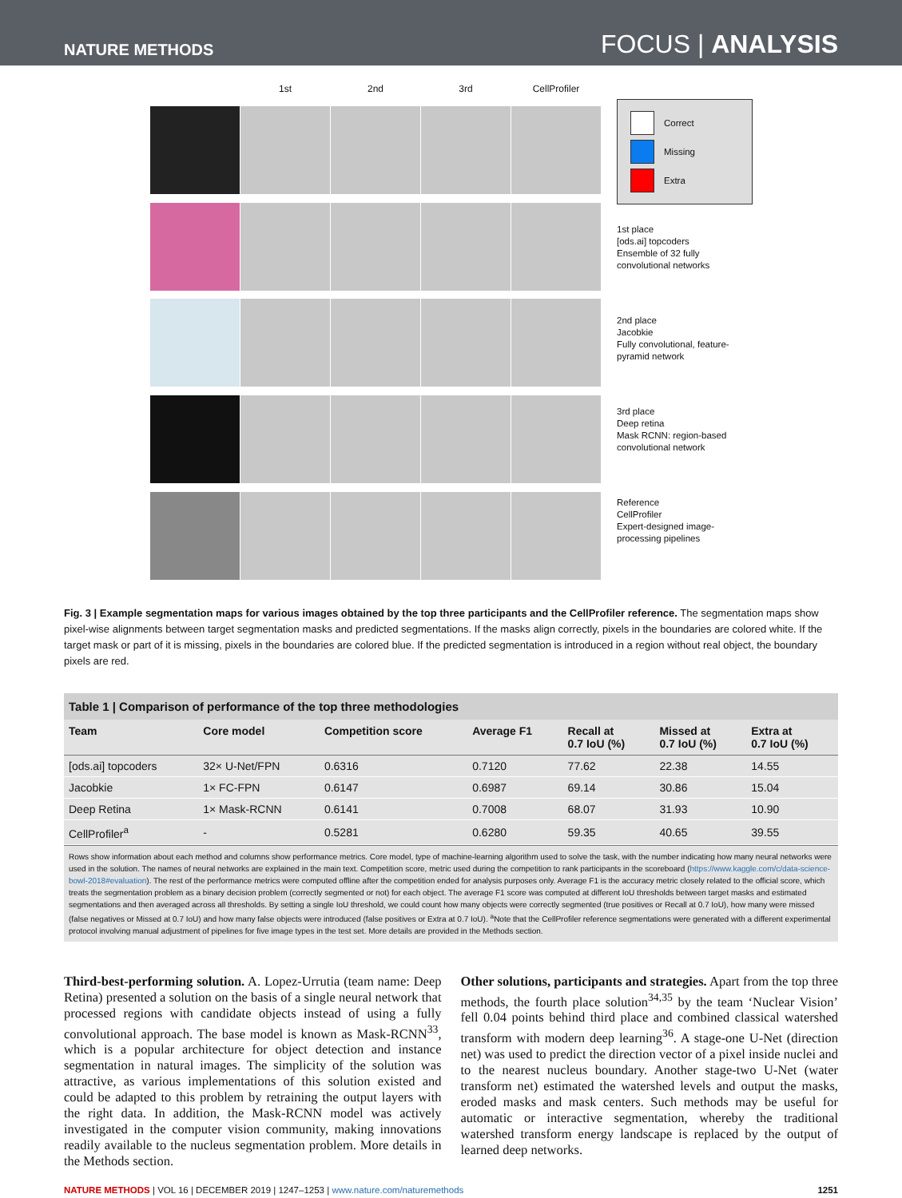NATURE METHODS FOCUS | ANALYSIS
1st
2nd
3rd
CellProfiler
Correct
Missing
Extra
1st place
[ods.ai] topcoders
Ensemble of 32 fully convolutional networks
2nd place
Jacobkie
Fully convolutional, feature-pyramid network
3rd place
Deep retina
Mask RCNN: region-based convolutional network
Reference
CellProfiler
Expert-designed image-processing pipelines
Fig. 3 | Example segmentation maps for various images obtained by the top three participants and the CellProfiler reference. The segmentation maps show pixel-wise alignments between target segmentation masks and predicted segmentations. If the masks align correctly, pixels in the boundaries are colored white. If the target mask or part of it is missing, pixels in the boundaries are colored blue. If the predicted segmentation is introduced in a region without real object, the boundary pixels are red.
Table 1 | Comparison of performance of the top three methodologies
| Team | Core model | Competition score | Average F1 | Recall at 0.7 IoU (%) | Missed at 0.7 IoU (%) | Extra at 0.7 IoU (%) |
| --- | --- | --- | --- | --- | --- | --- |
| [ods.ai] topcoders | 32× U-Net/FPN | 0.6316 | 0.7120 | 77.62 | 22.38 | 14.55 |
| Jacobkie | 1× FC-FPN | 0.6147 | 0.6987 | 69.14 | 30.86 | 15.04 |
| Deep Retina | 1× Mask-RCNN | 0.6141 | 0.7008 | 68.07 | 31.93 | 10.90 |
| CellProfiler<sup>a</sup> | - | 0.5281 | 0.6280 | 59.35 | 40.65 | 39.55 |
Rows show information about each method and columns show performance metrics. Core model, type of machine-learning algorithm used to solve the task, with the number indicating how many neural networks were used in the solution. The names of neural networks are explained in the main text. Competition score, metric used during the competition to rank participants in the scoreboard (https://www.kaggle.com/c/data-science-bowl-2018#evaluation). The rest of the performance metrics were computed offline after the competition ended for analysis purposes only. Average F1 is the accuracy metric closely related to the official score, which treats the segmentation problem as a binary decision problem (correctly segmented or not) for each object. The average F1 score was computed at different IoU thresholds between target masks and estimated segmentations and then averaged across all thresholds. By setting a single IoU threshold, we could count how many objects were correctly segmented (true positives or Recall at 0.7 IoU), how many were missed (false negatives or Missed at 0.7 IoU) and how many false objects were introduced (false positives or Extra at 0.7 IoU). <sup>a</sup>Note that the CellProfiler reference segmentations were generated with a different experimental protocol involving manual adjustment of pipelines for five image types in the test set. More details are provided in the Methods section.
Third-best-performing solution. A. Lopez-Urrutia (team name: Deep Retina) presented a solution on the basis of a single neural network that processed regions with candidate objects instead of using a fully convolutional approach. The base model is known as Mask-RCNN<sup>33</sup>, which is a popular architecture for object detection and instance segmentation in natural images. The simplicity of the solution was attractive, as various implementations of this solution existed and could be adapted to this problem by retraining the output layers with the right data. In addition, the Mask-RCNN model was actively investigated in the computer vision community, making innovations readily available to the nucleus segmentation problem. More details in the Methods section.
Other solutions, participants and strategies. Apart from the top three methods, the fourth place solution<sup>34,35</sup> by the team ‘Nuclear Vision’ fell 0.04 points behind third place and combined classical watershed transform with modern deep learning<sup>36</sup>. A stage-one U-Net (direction net) was used to predict the direction vector of a pixel inside nuclei and to the nearest nucleus boundary. Another stage-two U-Net (water transform net) estimated the watershed levels and output the masks, eroded masks and mask centers. Such methods may be useful for automatic or interactive segmentation, whereby the traditional watershed transform energy landscape is replaced by the output of learned deep networks.
NATURE METHODS | VOL 16 | DECEMBER 2019 | 1247–1253 | www.nature.com/naturemethods 1251